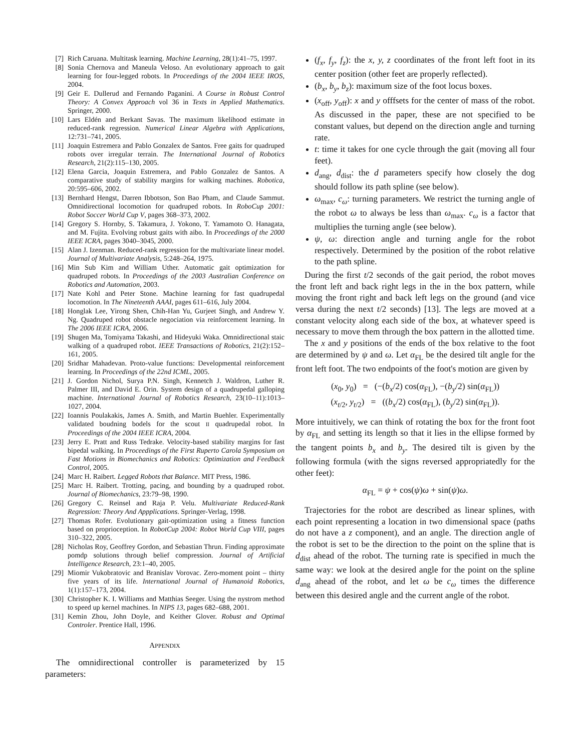[7] Rich Caruana. Multitask learning. Machine Learning, 28(1):41–75, 1997.
[8] Sonia Chernova and Maneula Veloso. An evolutionary approach to gait learning for four-legged robots. In Proceedings of the 2004 IEEE IROS, 2004.
[9] Geir E. Dullerud and Fernando Paganini. A Course in Robust Control Theory: A Convex Approach vol 36 in Texts in Applied Mathematics. Springer, 2000.
[10] Lars Eldén and Berkant Savas. The maximum likelihood estimate in reduced-rank regression. Numerical Linear Algebra with Applications, 12:731–741, 2005.
[11] Joaquin Estremera and Pablo Gonzalex de Santos. Free gaits for quadruped robots over irregular terrain. The International Journal of Robotics Research, 21(2):115–130, 2005.
[12] Elena Garcia, Joaquin Estremera, and Pablo Gonzalez de Santos. A comparative study of stability margins for walking machines. Robotica, 20:595–606, 2002.
[13] Bernhard Hengst, Darren Ibbotson, Son Bao Pham, and Claude Sammut. Omnidirectional locomotion for quadruped robots. In RoboCup 2001: Robot Soccer World Cup V, pages 368–373, 2002.
[14] Gregory S. Hornby, S. Takamura, J. Yokono, T. Yamamoto O. Hanagata, and M. Fujita. Evolving robust gaits with aibo. In Proceedings of the 2000 IEEE ICRA, pages 3040–3045, 2000.
[15] Alan J. Izenman. Reduced-rank regression for the multivariate linear model. Journal of Multivariate Analysis, 5:248–264, 1975.
[16] Min Sub Kim and William Uther. Automatic gait optimization for quadruped robots. In Proceedings of the 2003 Australian Conference on Robotics and Automation, 2003.
[17] Nate Kohl and Peter Stone. Machine learning for fast quadrupedal locomotion. In The Nineteenth AAAI, pages 611–616, July 2004.
[18] Honglak Lee, Yirong Shen, Chih-Han Yu, Gurjeet Singh, and Andrew Y. Ng. Quadruped robot obstacle negociation via reinforcement learning. In The 2006 IEEE ICRA, 2006.
[19] Shugen Ma, Tomiyama Takashi, and Hideyuki Waka. Omnidirectional staic walking of a quadruped robot. IEEE Transactions of Robotics, 21(2):152–161, 2005.
[20] Sridhar Mahadevan. Proto-value functions: Developmental reinforcement learning. In Proceedings of the 22nd ICML, 2005.
[21] J. Gordon Nichol, Surya P.N. Singh, Kennetch J. Waldron, Luther R. Palmer III, and David E. Orin. System design of a quadrupedal galloping machine. International Journal of Robotics Research, 23(10–11):1013–1027, 2004.
[22] Ioannis Poulakakis, James A. Smith, and Martin Buehler. Experimentally validated boudning bodels for the scout II quadrupedal robot. In Proceedings of the 2004 IEEE ICRA, 2004.
[23] Jerry E. Pratt and Russ Tedrake. Velocity-based stability margins for fast bipedal walking. In Proceedings of the First Ruperto Carola Symposium on Fast Motions in Biomechanics and Robotics: Optimization and Feedback Control, 2005.
[24] Marc H. Raibert. Legged Robots that Balance. MIT Press, 1986.
[25] Marc H. Raibert. Trotting, pacing, and bounding by a quadruped robot. Journal of Biomechanics, 23:79–98, 1990.
[26] Gregory C. Reinsel and Raja P. Velu. Multivariate Reduced-Rank Regression: Theory And Appplications. Springer-Verlag, 1998.
[27] Thomas Rofer. Evolutionary gait-optimization using a fitness function based on proprioception. In RobotCup 2004: Robot World Cup VIII, pages 310–322, 2005.
[28] Nicholas Roy, Geoffrey Gordon, and Sebastian Thrun. Finding approximate pomdp solutions through belief compression. Journal of Artificial Intelligence Research, 23:1–40, 2005.
[29] Miomir Vukobratovic and Branislav Vorovac. Zero-moment point – thirty five years of its life. International Journal of Humanoid Robotics, 1(1):157–173, 2004.
[30] Christopher K. I. Williams and Matthias Seeger. Using the nystrom method to speed up kernel machines. In NIPS 13, pages 682–688, 2001.
[31] Kemin Zhou, John Doyle, and Keither Glover. Robust and Optimal Controler. Prentice Hall, 1996.
APPENDIX
The omnidirectional controller is parameterized by 15 parameters:
(f<sub>x</sub>, f<sub>y</sub>, f<sub>z</sub>): the x, y, z coordinates of the front left foot in its center position (other feet are properly reflected).
(b<sub>x</sub>, b<sub>y</sub>, b<sub>z</sub>): maximum size of the foot locus boxes.
(x<sub>off</sub>, y<sub>off</sub>): x and y offfsets for the center of mass of the robot. As discussed in the paper, these are not specified to be constant values, but depend on the direction angle and turning rate.
t: time it takes for one cycle through the gait (moving all four feet).
d<sub>ang</sub>, d<sub>dist</sub>: the d parameters specify how closely the dog should follow its path spline (see below).
ω<sub>max</sub>, c<sub>ω</sub>: turning parameters. We restrict the turning angle of the robot ω to always be less than ω<sub>max</sub>. c<sub>ω</sub> is a factor that multiplies the turning angle (see below).
ψ, ω: direction angle and turning angle for the robot respectively. Determined by the position of the robot relative to the path spline.
During the first t/2 seconds of the gait period, the robot moves the front left and back right legs in the in the box pattern, while moving the front right and back left legs on the ground (and vice versa during the next t/2 seconds) [13]. The legs are moved at a constant velocity along each side of the box, at whatever speed is necessary to move them through the box pattern in the allotted time.
The x and y positions of the ends of the box relative to the foot are determined by ψ and ω. Let α<sub>FL</sub> be the desired tilt angle for the front left foot. The two endpoints of the foot's motion are given by
(x<sub>0</sub>, y<sub>0</sub>) = (−(b<sub>x</sub>/2) cos(α<sub>FL</sub>), −(b<sub>y</sub>/2) sin(α<sub>FL</sub>))
(x<sub>t/2</sub>, y<sub>t/2</sub>) = ((b<sub>x</sub>/2) cos(α<sub>FL</sub>), (b<sub>y</sub>/2) sin(α<sub>FL</sub>)).
More intuitively, we can think of rotating the box for the front foot by α<sub>FL</sub> and setting its length so that it lies in the ellipse formed by the tangent points b<sub>x</sub> and b<sub>y</sub>. The desired tilt is given by the following formula (with the signs reversed appropriatedly for the other feet):
α<sub>FL</sub> = ψ + cos(ψ)ω + sin(ψ)ω.
Trajectories for the robot are described as linear splines, with each point representing a location in two dimensional space (paths do not have a z component), and an angle. The direction angle of the robot is set to be the direction to the point on the spline that is d<sub>dist</sub> ahead of the robot. The turning rate is specified in much the same way: we look at the desired angle for the point on the spline d<sub>ang</sub> ahead of the robot, and let ω be c<sub>ω</sub> times the difference between this desired angle and the current angle of the robot.